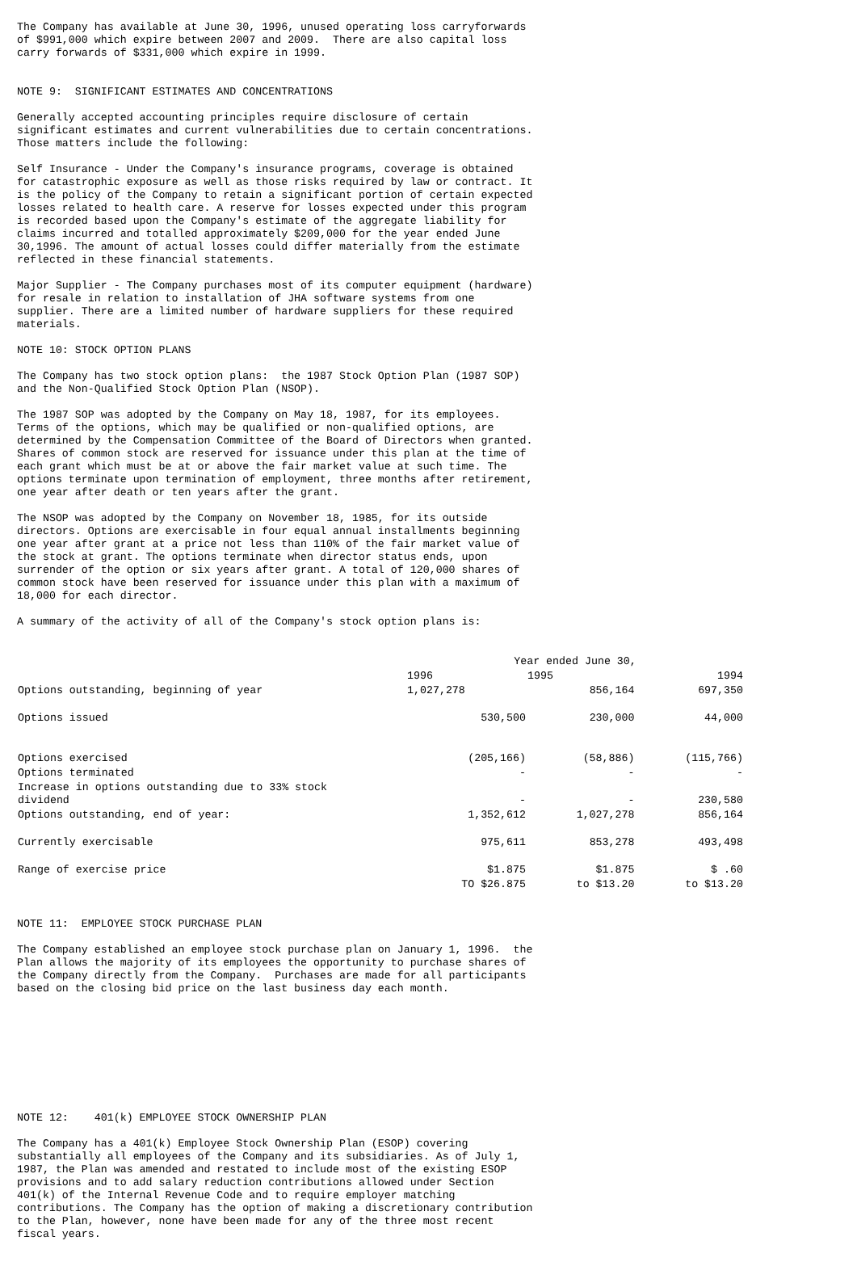The Company has available at June 30, 1996, unused operating loss carryforwards
of $991,000 which expire between 2007 and 2009.  There are also capital loss
carry forwards of $331,000 which expire in 1999.


NOTE 9:  SIGNIFICANT ESTIMATES AND CONCENTRATIONS

Generally accepted accounting principles require disclosure of certain
significant estimates and current vulnerabilities due to certain concentrations.
Those matters include the following:

Self Insurance - Under the Company's insurance programs, coverage is obtained
for catastrophic exposure as well as those risks required by law or contract. It
is the policy of the Company to retain a significant portion of certain expected
losses related to health care. A reserve for losses expected under this program
is recorded based upon the Company's estimate of the aggregate liability for
claims incurred and totalled approximately $209,000 for the year ended June
30,1996. The amount of actual losses could differ materially from the estimate
reflected in these financial statements.

Major Supplier - The Company purchases most of its computer equipment (hardware)
for resale in relation to installation of JHA software systems from one
supplier. There are a limited number of hardware suppliers for these required
materials.

NOTE 10: STOCK OPTION PLANS

The Company has two stock option plans:  the 1987 Stock Option Plan (1987 SOP)
and the Non-Qualified Stock Option Plan (NSOP).

The 1987 SOP was adopted by the Company on May 18, 1987, for its employees.
Terms of the options, which may be qualified or non-qualified options, are
determined by the Compensation Committee of the Board of Directors when granted.
Shares of common stock are reserved for issuance under this plan at the time of
each grant which must be at or above the fair market value at such time. The
options terminate upon termination of employment, three months after retirement,
one year after death or ten years after the grant.

The NSOP was adopted by the Company on November 18, 1985, for its outside
directors. Options are exercisable in four equal annual installments beginning
one year after grant at a price not less than 110% of the fair market value of
the stock at grant. The options terminate when director status ends, upon
surrender of the option or six years after grant. A total of 120,000 shares of
common stock have been reserved for issuance under this plan with a maximum of
18,000 for each director.

A summary of the activity of all of the Company's stock option plans is:
| | Year ended June 30, | | |
| | 1996 | 1995 | 1994 |
| Options outstanding, beginning of year | 1,027,278 | 856,164 | 697,350 |
| Options issued | 530,500 | 230,000 | 44,000 |
| Options exercised | (205,166) | (58,886) | (115,766) |
| Options terminated | - | - | - |
| Increase in options outstanding due to 33% stock dividend | - | - | 230,580 |
| Options outstanding, end of year: | 1,352,612 | 1,027,278 | 856,164 |
| Currently exercisable | 975,611 | 853,278 | 493,498 |
| Range of exercise price | $1.875 | $1.875 | $ .60 |
| | TO $26.875 | to $13.20 | to $13.20 |
NOTE 11:  EMPLOYEE STOCK PURCHASE PLAN

The Company established an employee stock purchase plan on January 1, 1996.  the
Plan allows the majority of its employees the opportunity to purchase shares of
the Company directly from the Company.  Purchases are made for all participants
based on the closing bid price on the last business day each month.









NOTE 12:    401(k) EMPLOYEE STOCK OWNERSHIP PLAN

The Company has a 401(k) Employee Stock Ownership Plan (ESOP) covering
substantially all employees of the Company and its subsidiaries. As of July 1,
1987, the Plan was amended and restated to include most of the existing ESOP
provisions and to add salary reduction contributions allowed under Section
401(k) of the Internal Revenue Code and to require employer matching
contributions. The Company has the option of making a discretionary contribution
to the Plan, however, none have been made for any of the three most recent
fiscal years.